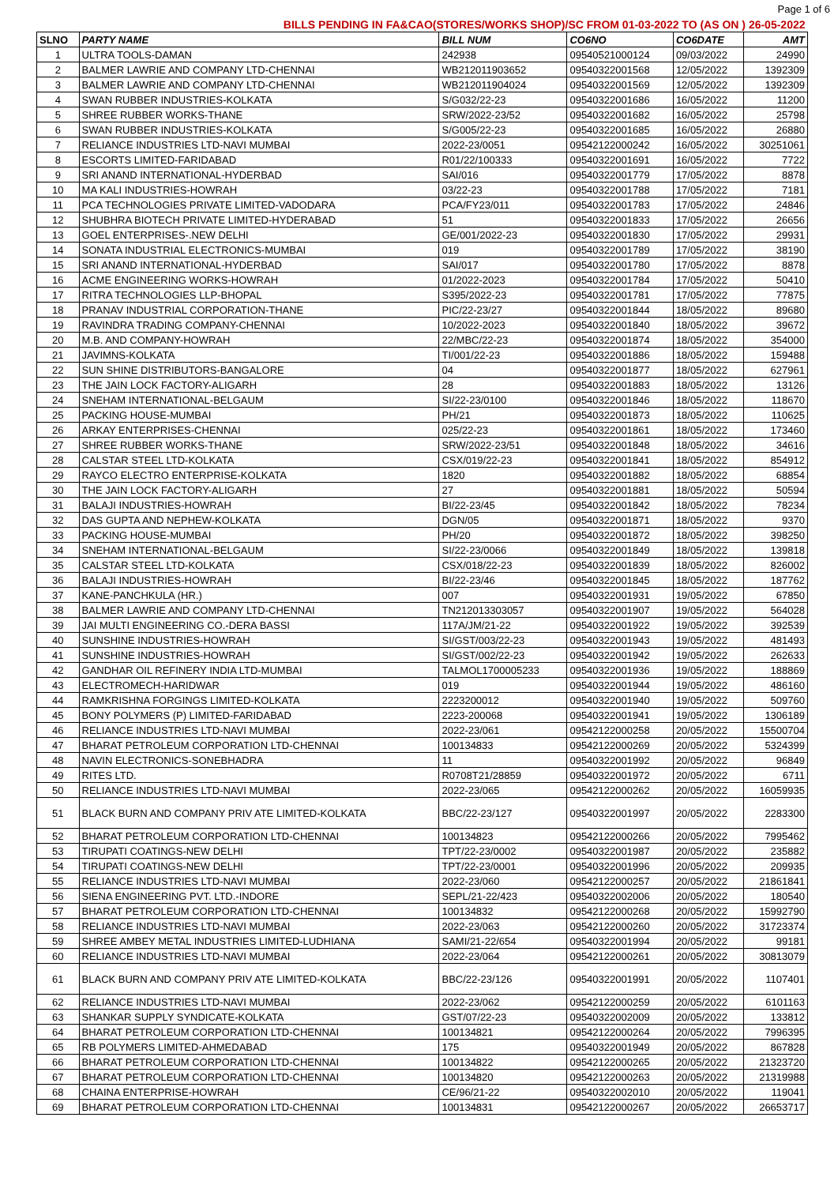Page 1 of 6
| BILLS PENDING IN FA&CAO(STORES/WORKS SHOP)/SC FROM 01-03-2022 TO (AS ON ) 26-05-2022 | | | | | |
| SLNO | PARTY NAME | BILL NUM | CO6NO | CO6DATE | AMT |
| 1 | ULTRA TOOLS-DAMAN | 242938 | 09540521000124 | 09/03/2022 | 24990 |
| 2 | BALMER LAWRIE AND COMPANY LTD-CHENNAI | WB212011903652 | 09540322001568 | 12/05/2022 | 1392309 |
| 3 | BALMER LAWRIE AND COMPANY LTD-CHENNAI | WB212011904024 | 09540322001569 | 12/05/2022 | 1392309 |
| 4 | SWAN RUBBER INDUSTRIES-KOLKATA | S/G032/22-23 | 09540322001686 | 16/05/2022 | 11200 |
| 5 | SHREE RUBBER WORKS-THANE | SRW/2022-23/52 | 09540322001682 | 16/05/2022 | 25798 |
| 6 | SWAN RUBBER INDUSTRIES-KOLKATA | S/G005/22-23 | 09540322001685 | 16/05/2022 | 26880 |
| 7 | RELIANCE INDUSTRIES LTD-NAVI MUMBAI | 2022-23/0051 | 09542122000242 | 16/05/2022 | 30251061 |
| 8 | ESCORTS LIMITED-FARIDABAD | R01/22/100333 | 09540322001691 | 16/05/2022 | 7722 |
| 9 | SRI ANAND INTERNATIONAL-HYDERBAD | SAI/016 | 09540322001779 | 17/05/2022 | 8878 |
| 10 | MA KALI INDUSTRIES-HOWRAH | 03/22-23 | 09540322001788 | 17/05/2022 | 7181 |
| 11 | PCA TECHNOLOGIES PRIVATE LIMITED-VADODARA | PCA/FY23/011 | 09540322001783 | 17/05/2022 | 24846 |
| 12 | SHUBHRA BIOTECH PRIVATE LIMITED-HYDERABAD | 51 | 09540322001833 | 17/05/2022 | 26656 |
| 13 | GOEL ENTERPRISES-.NEW DELHI | GE/001/2022-23 | 09540322001830 | 17/05/2022 | 29931 |
| 14 | SONATA INDUSTRIAL ELECTRONICS-MUMBAI | 019 | 09540322001789 | 17/05/2022 | 38190 |
| 15 | SRI ANAND INTERNATIONAL-HYDERBAD | SAI/017 | 09540322001780 | 17/05/2022 | 8878 |
| 16 | ACME ENGINEERING WORKS-HOWRAH | 01/2022-2023 | 09540322001784 | 17/05/2022 | 50410 |
| 17 | RITRA TECHNOLOGIES LLP-BHOPAL | S395/2022-23 | 09540322001781 | 17/05/2022 | 77875 |
| 18 | PRANAV INDUSTRIAL CORPORATION-THANE | PIC/22-23/27 | 09540322001844 | 18/05/2022 | 89680 |
| 19 | RAVINDRA TRADING COMPANY-CHENNAI | 10/2022-2023 | 09540322001840 | 18/05/2022 | 39672 |
| 20 | M.B. AND COMPANY-HOWRAH | 22/MBC/22-23 | 09540322001874 | 18/05/2022 | 354000 |
| 21 | JAVIMNS-KOLKATA | TI/001/22-23 | 09540322001886 | 18/05/2022 | 159488 |
| 22 | SUN SHINE DISTRIBUTORS-BANGALORE | 04 | 09540322001877 | 18/05/2022 | 627961 |
| 23 | THE JAIN LOCK FACTORY-ALIGARH | 28 | 09540322001883 | 18/05/2022 | 13126 |
| 24 | SNEHAM INTERNATIONAL-BELGAUM | SI/22-23/0100 | 09540322001846 | 18/05/2022 | 118670 |
| 25 | PACKING HOUSE-MUMBAI | PH/21 | 09540322001873 | 18/05/2022 | 110625 |
| 26 | ARKAY ENTERPRISES-CHENNAI | 025/22-23 | 09540322001861 | 18/05/2022 | 173460 |
| 27 | SHREE RUBBER WORKS-THANE | SRW/2022-23/51 | 09540322001848 | 18/05/2022 | 34616 |
| 28 | CALSTAR STEEL LTD-KOLKATA | CSX/019/22-23 | 09540322001841 | 18/05/2022 | 854912 |
| 29 | RAYCO ELECTRO ENTERPRISE-KOLKATA | 1820 | 09540322001882 | 18/05/2022 | 68854 |
| 30 | THE JAIN LOCK FACTORY-ALIGARH | 27 | 09540322001881 | 18/05/2022 | 50594 |
| 31 | BALAJI INDUSTRIES-HOWRAH | BI/22-23/45 | 09540322001842 | 18/05/2022 | 78234 |
| 32 | DAS GUPTA AND NEPHEW-KOLKATA | DGN/05 | 09540322001871 | 18/05/2022 | 9370 |
| 33 | PACKING HOUSE-MUMBAI | PH/20 | 09540322001872 | 18/05/2022 | 398250 |
| 34 | SNEHAM INTERNATIONAL-BELGAUM | SI/22-23/0066 | 09540322001849 | 18/05/2022 | 139818 |
| 35 | CALSTAR STEEL LTD-KOLKATA | CSX/018/22-23 | 09540322001839 | 18/05/2022 | 826002 |
| 36 | BALAJI INDUSTRIES-HOWRAH | BI/22-23/46 | 09540322001845 | 18/05/2022 | 187762 |
| 37 | KANE-PANCHKULA (HR.) | 007 | 09540322001931 | 19/05/2022 | 67850 |
| 38 | BALMER LAWRIE AND COMPANY LTD-CHENNAI | TN212013303057 | 09540322001907 | 19/05/2022 | 564028 |
| 39 | JAI MULTI ENGINEERING CO.-DERA BASSI | 117A/JM/21-22 | 09540322001922 | 19/05/2022 | 392539 |
| 40 | SUNSHINE INDUSTRIES-HOWRAH | SI/GST/003/22-23 | 09540322001943 | 19/05/2022 | 481493 |
| 41 | SUNSHINE INDUSTRIES-HOWRAH | SI/GST/002/22-23 | 09540322001942 | 19/05/2022 | 262633 |
| 42 | GANDHAR OIL REFINERY INDIA LTD-MUMBAI | TALMOL1700005233 | 09540322001936 | 19/05/2022 | 188869 |
| 43 | ELECTROMECH-HARIDWAR | 019 | 09540322001944 | 19/05/2022 | 486160 |
| 44 | RAMKRISHNA FORGINGS LIMITED-KOLKATA | 2223200012 | 09540322001940 | 19/05/2022 | 509760 |
| 45 | BONY POLYMERS (P) LIMITED-FARIDABAD | 2223-200068 | 09540322001941 | 19/05/2022 | 1306189 |
| 46 | RELIANCE INDUSTRIES LTD-NAVI MUMBAI | 2022-23/061 | 09542122000258 | 20/05/2022 | 15500704 |
| 47 | BHARAT PETROLEUM CORPORATION LTD-CHENNAI | 100134833 | 09542122000269 | 20/05/2022 | 5324399 |
| 48 | NAVIN ELECTRONICS-SONEBHADRA | 11 | 09540322001992 | 20/05/2022 | 96849 |
| 49 | RITES LTD. | R0708T21/28859 | 09540322001972 | 20/05/2022 | 6711 |
| 50 | RELIANCE INDUSTRIES LTD-NAVI MUMBAI | 2022-23/065 | 09542122000262 | 20/05/2022 | 16059935 |
| 51 | BLACK BURN AND COMPANY PRIV ATE LIMITED-KOLKATA | BBC/22-23/127 | 09540322001997 | 20/05/2022 | 2283300 |
| 52 | BHARAT PETROLEUM CORPORATION LTD-CHENNAI | 100134823 | 09542122000266 | 20/05/2022 | 7995462 |
| 53 | TIRUPATI COATINGS-NEW DELHI | TPT/22-23/0002 | 09540322001987 | 20/05/2022 | 235882 |
| 54 | TIRUPATI COATINGS-NEW DELHI | TPT/22-23/0001 | 09540322001996 | 20/05/2022 | 209935 |
| 55 | RELIANCE INDUSTRIES LTD-NAVI MUMBAI | 2022-23/060 | 09542122000257 | 20/05/2022 | 21861841 |
| 56 | SIENA ENGINEERING PVT. LTD.-INDORE | SEPL/21-22/423 | 09540322002006 | 20/05/2022 | 180540 |
| 57 | BHARAT PETROLEUM CORPORATION LTD-CHENNAI | 100134832 | 09542122000268 | 20/05/2022 | 15992790 |
| 58 | RELIANCE INDUSTRIES LTD-NAVI MUMBAI | 2022-23/063 | 09542122000260 | 20/05/2022 | 31723374 |
| 59 | SHREE AMBEY METAL INDUSTRIES LIMITED-LUDHIANA | SAMI/21-22/654 | 09540322001994 | 20/05/2022 | 99181 |
| 60 | RELIANCE INDUSTRIES LTD-NAVI MUMBAI | 2022-23/064 | 09542122000261 | 20/05/2022 | 30813079 |
| 61 | BLACK BURN AND COMPANY PRIV ATE LIMITED-KOLKATA | BBC/22-23/126 | 09540322001991 | 20/05/2022 | 1107401 |
| 62 | RELIANCE INDUSTRIES LTD-NAVI MUMBAI | 2022-23/062 | 09542122000259 | 20/05/2022 | 6101163 |
| 63 | SHANKAR SUPPLY SYNDICATE-KOLKATA | GST/07/22-23 | 09540322002009 | 20/05/2022 | 133812 |
| 64 | BHARAT PETROLEUM CORPORATION LTD-CHENNAI | 100134821 | 09542122000264 | 20/05/2022 | 7996395 |
| 65 | RB POLYMERS LIMITED-AHMEDABAD | 175 | 09540322001949 | 20/05/2022 | 867828 |
| 66 | BHARAT PETROLEUM CORPORATION LTD-CHENNAI | 100134822 | 09542122000265 | 20/05/2022 | 21323720 |
| 67 | BHARAT PETROLEUM CORPORATION LTD-CHENNAI | 100134820 | 09542122000263 | 20/05/2022 | 21319988 |
| 68 | CHAINA ENTERPRISE-HOWRAH | CE/96/21-22 | 09540322002010 | 20/05/2022 | 119041 |
| 69 | BHARAT PETROLEUM CORPORATION LTD-CHENNAI | 100134831 | 09542122000267 | 20/05/2022 | 26653717 |